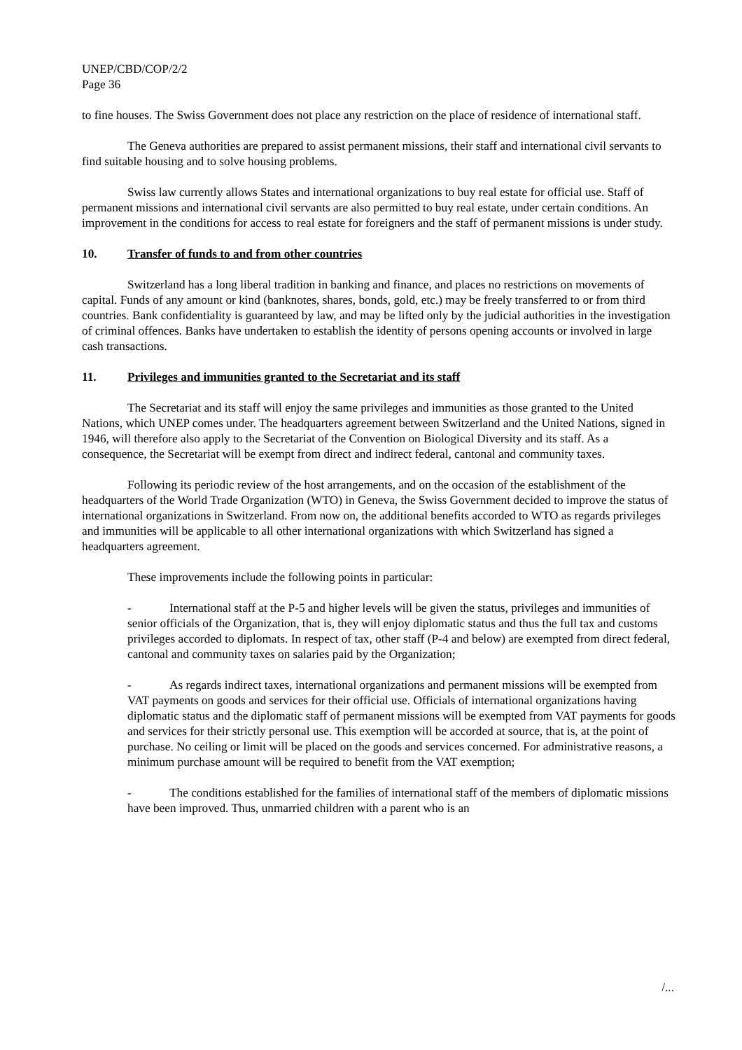UNEP/CBD/COP/2/2
Page 36
to fine houses. The Swiss Government does not place any restriction on the place of residence of international staff.
The Geneva authorities are prepared to assist permanent missions, their staff and international civil servants to find suitable housing and to solve housing problems.
Swiss law currently allows States and international organizations to buy real estate for official use. Staff of permanent missions and international civil servants are also permitted to buy real estate, under certain conditions. An improvement in the conditions for access to real estate for foreigners and the staff of permanent missions is under study.
10. Transfer of funds to and from other countries
Switzerland has a long liberal tradition in banking and finance, and places no restrictions on movements of capital. Funds of any amount or kind (banknotes, shares, bonds, gold, etc.) may be freely transferred to or from third countries. Bank confidentiality is guaranteed by law, and may be lifted only by the judicial authorities in the investigation of criminal offences. Banks have undertaken to establish the identity of persons opening accounts or involved in large cash transactions.
11. Privileges and immunities granted to the Secretariat and its staff
The Secretariat and its staff will enjoy the same privileges and immunities as those granted to the United Nations, which UNEP comes under. The headquarters agreement between Switzerland and the United Nations, signed in 1946, will therefore also apply to the Secretariat of the Convention on Biological Diversity and its staff. As a consequence, the Secretariat will be exempt from direct and indirect federal, cantonal and community taxes.
Following its periodic review of the host arrangements, and on the occasion of the establishment of the headquarters of the World Trade Organization (WTO) in Geneva, the Swiss Government decided to improve the status of international organizations in Switzerland. From now on, the additional benefits accorded to WTO as regards privileges and immunities will be applicable to all other international organizations with which Switzerland has signed a headquarters agreement.
These improvements include the following points in particular:
- International staff at the P-5 and higher levels will be given the status, privileges and immunities of senior officials of the Organization, that is, they will enjoy diplomatic status and thus the full tax and customs privileges accorded to diplomats. In respect of tax, other staff (P-4 and below) are exempted from direct federal, cantonal and community taxes on salaries paid by the Organization;
- As regards indirect taxes, international organizations and permanent missions will be exempted from VAT payments on goods and services for their official use. Officials of international organizations having diplomatic status and the diplomatic staff of permanent missions will be exempted from VAT payments for goods and services for their strictly personal use. This exemption will be accorded at source, that is, at the point of purchase. No ceiling or limit will be placed on the goods and services concerned. For administrative reasons, a minimum purchase amount will be required to benefit from the VAT exemption;
- The conditions established for the families of international staff of the members of diplomatic missions have been improved. Thus, unmarried children with a parent who is an
/...